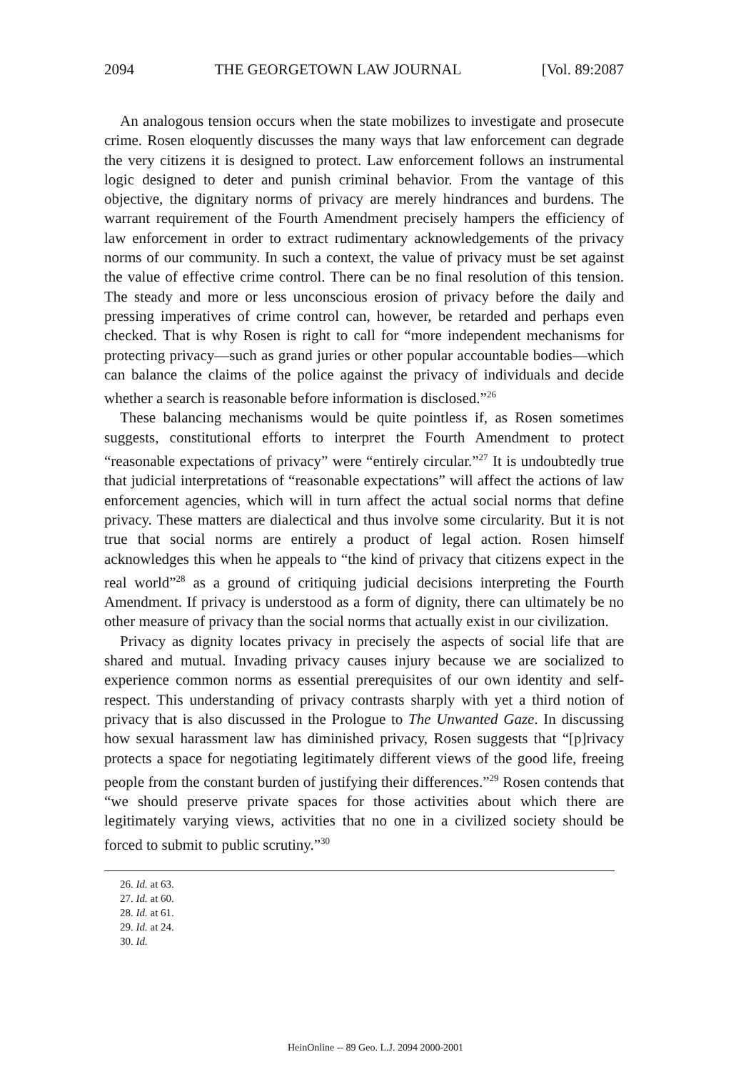2094 THE GEORGETOWN LAW JOURNAL [Vol. 89:2087
An analogous tension occurs when the state mobilizes to investigate and prosecute crime. Rosen eloquently discusses the many ways that law enforcement can degrade the very citizens it is designed to protect. Law enforcement follows an instrumental logic designed to deter and punish criminal behavior. From the vantage of this objective, the dignitary norms of privacy are merely hindrances and burdens. The warrant requirement of the Fourth Amendment precisely hampers the efficiency of law enforcement in order to extract rudimentary acknowledgements of the privacy norms of our community. In such a context, the value of privacy must be set against the value of effective crime control. There can be no final resolution of this tension. The steady and more or less unconscious erosion of privacy before the daily and pressing imperatives of crime control can, however, be retarded and perhaps even checked. That is why Rosen is right to call for “more independent mechanisms for protecting privacy—such as grand juries or other popular accountable bodies—which can balance the claims of the police against the privacy of individuals and decide whether a search is reasonable before information is disclosed.”<sup>26</sup>
These balancing mechanisms would be quite pointless if, as Rosen sometimes suggests, constitutional efforts to interpret the Fourth Amendment to protect “reasonable expectations of privacy” were “entirely circular.”<sup>27</sup> It is undoubtedly true that judicial interpretations of “reasonable expectations” will affect the actions of law enforcement agencies, which will in turn affect the actual social norms that define privacy. These matters are dialectical and thus involve some circularity. But it is not true that social norms are entirely a product of legal action. Rosen himself acknowledges this when he appeals to “the kind of privacy that citizens expect in the real world”<sup>28</sup> as a ground of critiquing judicial decisions interpreting the Fourth Amendment. If privacy is understood as a form of dignity, there can ultimately be no other measure of privacy than the social norms that actually exist in our civilization.
Privacy as dignity locates privacy in precisely the aspects of social life that are shared and mutual. Invading privacy causes injury because we are socialized to experience common norms as essential prerequisites of our own identity and self-respect. This understanding of privacy contrasts sharply with yet a third notion of privacy that is also discussed in the Prologue to The Unwanted Gaze. In discussing how sexual harassment law has diminished privacy, Rosen suggests that “[p]rivacy protects a space for negotiating legitimately different views of the good life, freeing people from the constant burden of justifying their differences.”<sup>29</sup> Rosen contends that “we should preserve private spaces for those activities about which there are legitimately varying views, activities that no one in a civilized society should be forced to submit to public scrutiny.”<sup>30</sup>
26. Id. at 63.
27. Id. at 60.
28. Id. at 61.
29. Id. at 24.
30. Id.
HeinOnline -- 89 Geo. L.J. 2094 2000-2001